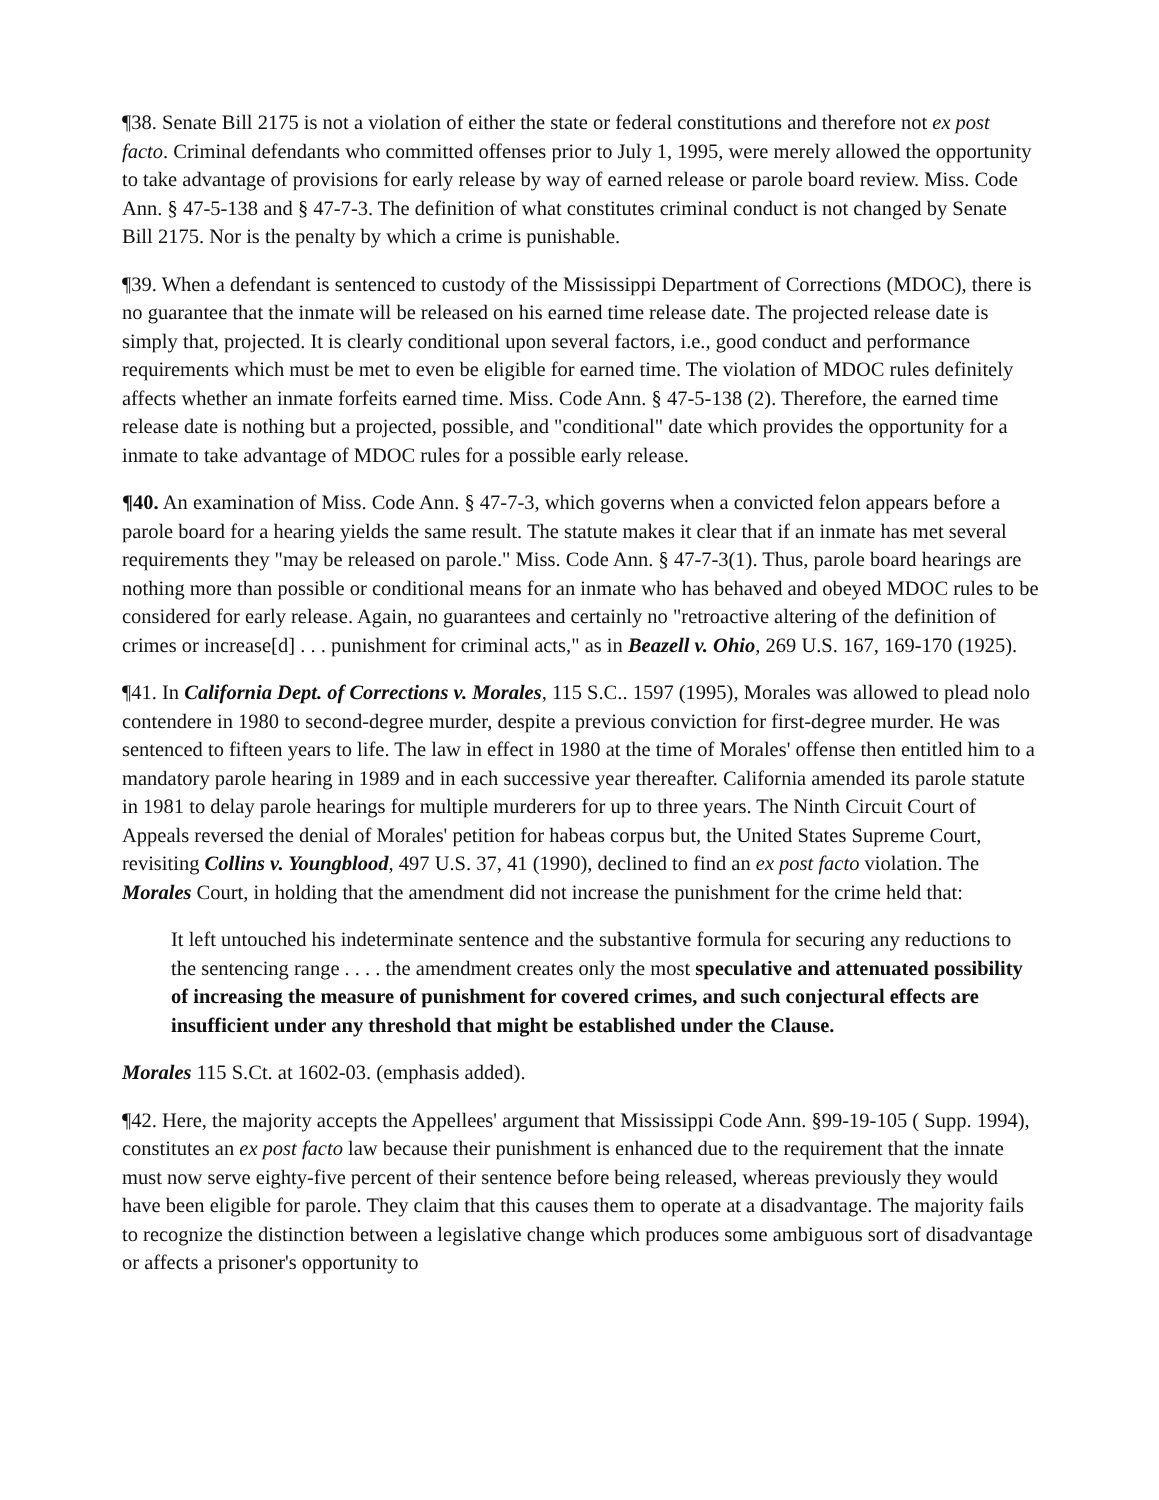¶38. Senate Bill 2175 is not a violation of either the state or federal constitutions and therefore not ex post facto. Criminal defendants who committed offenses prior to July 1, 1995, were merely allowed the opportunity to take advantage of provisions for early release by way of earned release or parole board review. Miss. Code Ann. § 47-5-138 and § 47-7-3. The definition of what constitutes criminal conduct is not changed by Senate Bill 2175. Nor is the penalty by which a crime is punishable.
¶39. When a defendant is sentenced to custody of the Mississippi Department of Corrections (MDOC), there is no guarantee that the inmate will be released on his earned time release date. The projected release date is simply that, projected. It is clearly conditional upon several factors, i.e., good conduct and performance requirements which must be met to even be eligible for earned time. The violation of MDOC rules definitely affects whether an inmate forfeits earned time. Miss. Code Ann. § 47-5-138 (2). Therefore, the earned time release date is nothing but a projected, possible, and "conditional" date which provides the opportunity for a inmate to take advantage of MDOC rules for a possible early release.
¶40. An examination of Miss. Code Ann. § 47-7-3, which governs when a convicted felon appears before a parole board for a hearing yields the same result. The statute makes it clear that if an inmate has met several requirements they "may be released on parole." Miss. Code Ann. § 47-7-3(1). Thus, parole board hearings are nothing more than possible or conditional means for an inmate who has behaved and obeyed MDOC rules to be considered for early release. Again, no guarantees and certainly no "retroactive altering of the definition of crimes or increase[d] . . . punishment for criminal acts," as in Beazell v. Ohio, 269 U.S. 167, 169-170 (1925).
¶41. In California Dept. of Corrections v. Morales, 115 S.C.. 1597 (1995), Morales was allowed to plead nolo contendere in 1980 to second-degree murder, despite a previous conviction for first-degree murder. He was sentenced to fifteen years to life. The law in effect in 1980 at the time of Morales' offense then entitled him to a mandatory parole hearing in 1989 and in each successive year thereafter. California amended its parole statute in 1981 to delay parole hearings for multiple murderers for up to three years. The Ninth Circuit Court of Appeals reversed the denial of Morales' petition for habeas corpus but, the United States Supreme Court, revisiting Collins v. Youngblood, 497 U.S. 37, 41 (1990), declined to find an ex post facto violation. The Morales Court, in holding that the amendment did not increase the punishment for the crime held that:
It left untouched his indeterminate sentence and the substantive formula for securing any reductions to the sentencing range . . . . the amendment creates only the most speculative and attenuated possibility of increasing the measure of punishment for covered crimes, and such conjectural effects are insufficient under any threshold that might be established under the Clause.
Morales 115 S.Ct. at 1602-03. (emphasis added).
¶42. Here, the majority accepts the Appellees' argument that Mississippi Code Ann. §99-19-105 ( Supp. 1994), constitutes an ex post facto law because their punishment is enhanced due to the requirement that the innate must now serve eighty-five percent of their sentence before being released, whereas previously they would have been eligible for parole. They claim that this causes them to operate at a disadvantage. The majority fails to recognize the distinction between a legislative change which produces some ambiguous sort of disadvantage or affects a prisoner's opportunity to